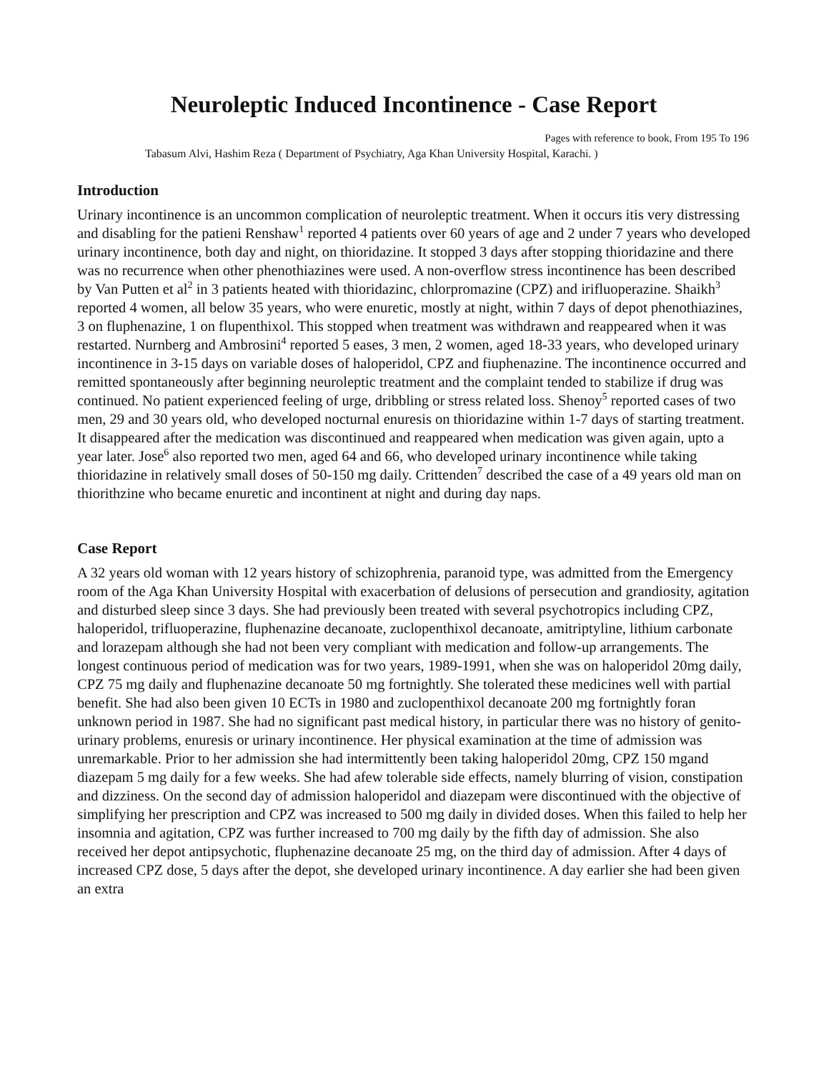Neuroleptic Induced Incontinence - Case Report
Pages with reference to book, From 195 To 196
Tabasum Alvi, Hashim Reza ( Department of Psychiatry, Aga Khan University Hospital, Karachi. )
Introduction
Urinary incontinence is an uncommon complication of neuroleptic treatment. When it occurs itis very distressing and disabling for the patieni Renshaw<sup>1</sup> reported 4 patients over 60 years of age and 2 under 7 years who developed urinary incontinence, both day and night, on thioridazine. It stopped 3 days after stopping thioridazine and there was no recurrence when other phenothiazines were used. A non-overflow stress incontinence has been described by Van Putten et al<sup>2</sup> in 3 patients heated with thioridazinc, chlorpromazine (CPZ) and irifluoperazine. Shaikh<sup>3</sup> reported 4 women, all below 35 years, who were enuretic, mostly at night, within 7 days of depot phenothiazines, 3 on fluphenazine, 1 on flupenthixol. This stopped when treatment was withdrawn and reappeared when it was restarted. Nurnberg and Ambrosini<sup>4</sup> reported 5 eases, 3 men, 2 women, aged 18-33 years, who developed urinary incontinence in 3-15 days on variable doses of haloperidol, CPZ and fiuphenazine. The incontinence occurred and remitted spontaneously after beginning neuroleptic treatment and the complaint tended to stabilize if drug was continued. No patient experienced feeling of urge, dribbling or stress related loss. Shenoy<sup>5</sup> reported cases of two men, 29 and 30 years old, who developed nocturnal enuresis on thioridazine within 1-7 days of starting treatment. It disappeared after the medication was discontinued and reappeared when medication was given again, upto a year later. Jose<sup>6</sup> also reported two men, aged 64 and 66, who developed urinary incontinence while taking thioridazine in relatively small doses of 50-150 mg daily. Crittenden<sup>7</sup> described the case of a 49 years old man on thiorithzine who became enuretic and incontinent at night and during day naps.
Case Report
A 32 years old woman with 12 years history of schizophrenia, paranoid type, was admitted from the Emergency room of the Aga Khan University Hospital with exacerbation of delusions of persecution and grandiosity, agitation and disturbed sleep since 3 days. She had previously been treated with several psychotropics including CPZ, haloperidol, trifluoperazine, fluphenazine decanoate, zuclopenthixol decanoate, amitriptyline, lithium carbonate and lorazepam although she had not been very compliant with medication and follow-up arrangements. The longest continuous period of medication was for two years, 1989-1991, when she was on haloperidol 20mg daily, CPZ 75 mg daily and fluphenazine decanoate 50 mg fortnightly. She tolerated these medicines well with partial benefit. She had also been given 10 ECTs in 1980 and zuclopenthixol decanoate 200 mg fortnightly foran unknown period in 1987. She had no significant past medical history, in particular there was no history of genito-urinary problems, enuresis or urinary incontinence. Her physical examination at the time of admission was unremarkable. Prior to her admission she had intermittently been taking haloperidol 20mg, CPZ 150 mgand diazepam 5 mg daily for a few weeks. She had afew tolerable side effects, namely blurring of vision, constipation and dizziness. On the second day of admission haloperidol and diazepam were discontinued with the objective of simplifying her prescription and CPZ was increased to 500 mg daily in divided doses. When this failed to help her insomnia and agitation, CPZ was further increased to 700 mg daily by the fifth day of admission. She also received her depot antipsychotic, fluphenazine decanoate 25 mg, on the third day of admission. After 4 days of increased CPZ dose, 5 days after the depot, she developed urinary incontinence. A day earlier she had been given an extra